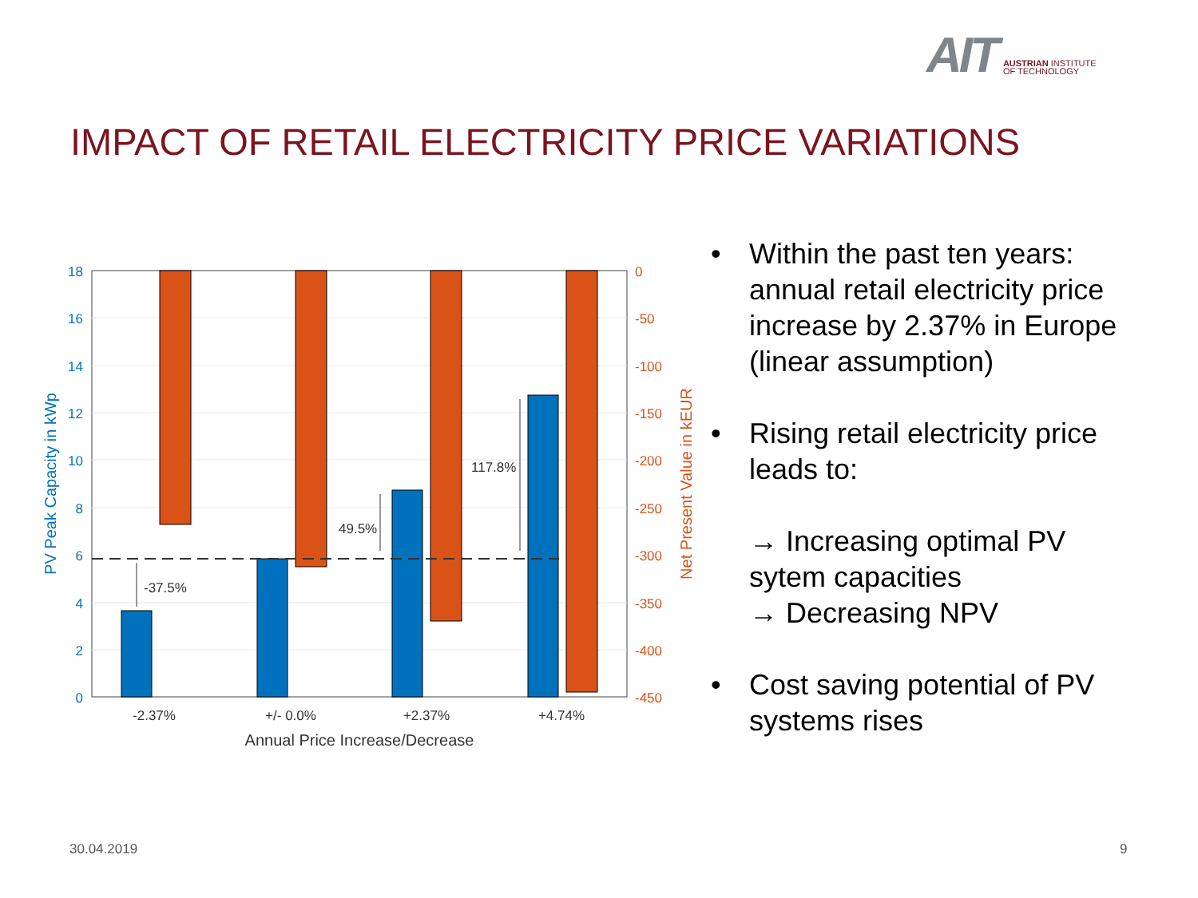AIT AUSTRIAN INSTITUTE
OF TECHNOLOGY
IMPACT OF RETAIL ELECTRICITY PRICE VARIATIONS
-37.5%
49.5%
117.8%
18
16
14
12
10
8
6
4
2
0
0
-50
-100
-150
-200
-250
-300
-350
-400
-450
-2.37%
+/- 0.0%
+2.37%
+4.74%
Annual Price Increase/Decrease
PV Peak Capacity in kWp
Net Present Value in kEUR
Within the past ten years: annual retail electricity price increase by 2.37% in Europe (linear assumption)
Rising retail electricity price leads to:
→ Increasing optimal PV sytem capacities
→ Decreasing NPV
Cost saving potential of PV systems rises
30.04.2019 9